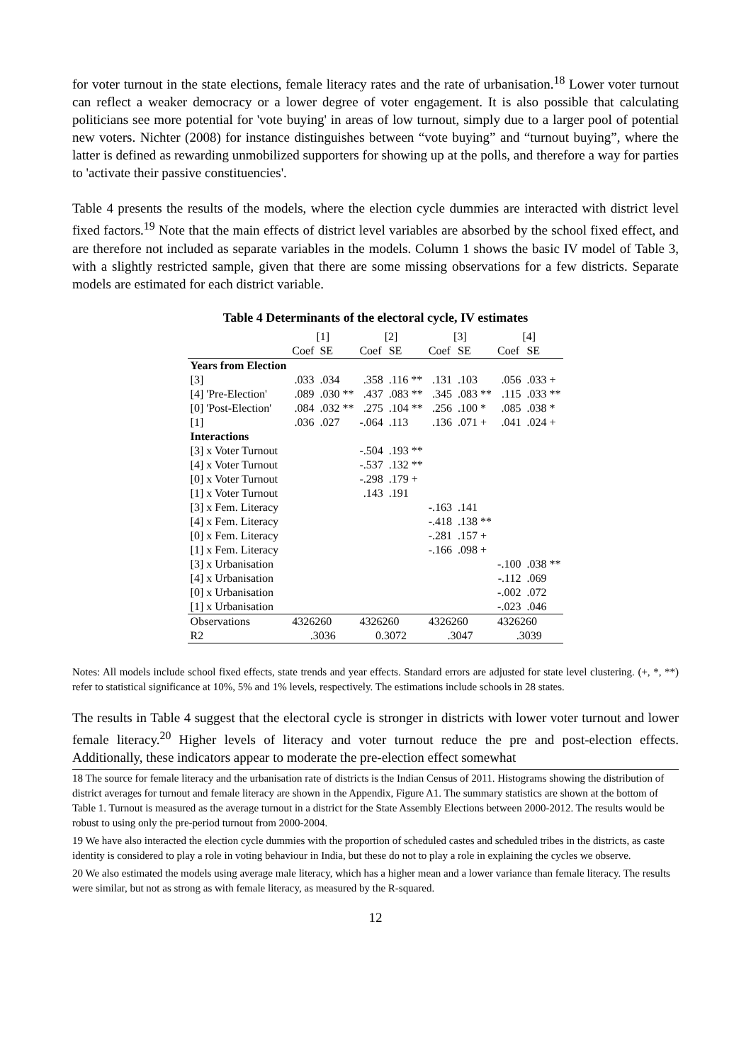for voter turnout in the state elections, female literacy rates and the rate of urbanisation.<sup>18</sup> Lower voter turnout can reflect a weaker democracy or a lower degree of voter engagement. It is also possible that calculating politicians see more potential for 'vote buying' in areas of low turnout, simply due to a larger pool of potential new voters. Nichter (2008) for instance distinguishes between “vote buying” and “turnout buying”, where the latter is defined as rewarding unmobilized supporters for showing up at the polls, and therefore a way for parties to 'activate their passive constituencies'.
Table 4 presents the results of the models, where the election cycle dummies are interacted with district level fixed factors.<sup>19</sup> Note that the main effects of district level variables are absorbed by the school fixed effect, and are therefore not included as separate variables in the models. Column 1 shows the basic IV model of Table 3, with a slightly restricted sample, given that there are some missing observations for a few districts. Separate models are estimated for each district variable.
Table 4 Determinants of the electoral cycle, IV estimates
| | [1] | | [2] | | [3] | | [4] | |
| | Coef | SE | Coef | SE | Coef | SE | Coef | SE |
| Years from Election | | | | | | | | |
| [3] | .033 | .034 | .358 | .116 ** | .131 | .103 | .056 | .033 + |
| [4] 'Pre-Election' | .089 | .030 ** | .437 | .083 ** | .345 | .083 ** | .115 | .033 ** |
| [0] 'Post-Election' | .084 | .032 ** | .275 | .104 ** | .256 | .100 * | .085 | .038 * |
| [1] | .036 | .027 | -.064 | .113 | .136 | .071 + | .041 | .024 + |
| Interactions | | | | | | | | |
| [3] x Voter Turnout | | | -.504 | .193 ** | | | | |
| [4] x Voter Turnout | | | -.537 | .132 ** | | | | |
| [0] x Voter Turnout | | | -.298 | .179 + | | | | |
| [1] x Voter Turnout | | | .143 | .191 | | | | |
| [3] x Fem. Literacy | | | | | -.163 | .141 | | |
| [4] x Fem. Literacy | | | | | -.418 | .138 ** | | |
| [0] x Fem. Literacy | | | | | -.281 | .157 + | | |
| [1] x Fem. Literacy | | | | | -.166 | .098 + | | |
| [3] x Urbanisation | | | | | | | -.100 | .038 ** |
| [4] x Urbanisation | | | | | | | -.112 | .069 |
| [0] x Urbanisation | | | | | | | -.002 | .072 |
| [1] x Urbanisation | | | | | | | -.023 | .046 |
| Observations | 4326260 | | 4326260 | | 4326260 | | 4326260 | |
| R2 | .3036 | | 0.3072 | | .3047 | | .3039 | |
Notes: All models include school fixed effects, state trends and year effects. Standard errors are adjusted for state level clustering. (+, *, **) refer to statistical significance at 10%, 5% and 1% levels, respectively. The estimations include schools in 28 states.
The results in Table 4 suggest that the electoral cycle is stronger in districts with lower voter turnout and lower female literacy.<sup>20</sup> Higher levels of literacy and voter turnout reduce the pre and post-election effects. Additionally, these indicators appear to moderate the pre-election effect somewhat
18 The source for female literacy and the urbanisation rate of districts is the Indian Census of 2011. Histograms showing the distribution of district averages for turnout and female literacy are shown in the Appendix, Figure A1. The summary statistics are shown at the bottom of Table 1. Turnout is measured as the average turnout in a district for the State Assembly Elections between 2000-2012. The results would be robust to using only the pre-period turnout from 2000-2004.
19 We have also interacted the election cycle dummies with the proportion of scheduled castes and scheduled tribes in the districts, as caste identity is considered to play a role in voting behaviour in India, but these do not to play a role in explaining the cycles we observe.
20 We also estimated the models using average male literacy, which has a higher mean and a lower variance than female literacy. The results were similar, but not as strong as with female literacy, as measured by the R-squared.
12